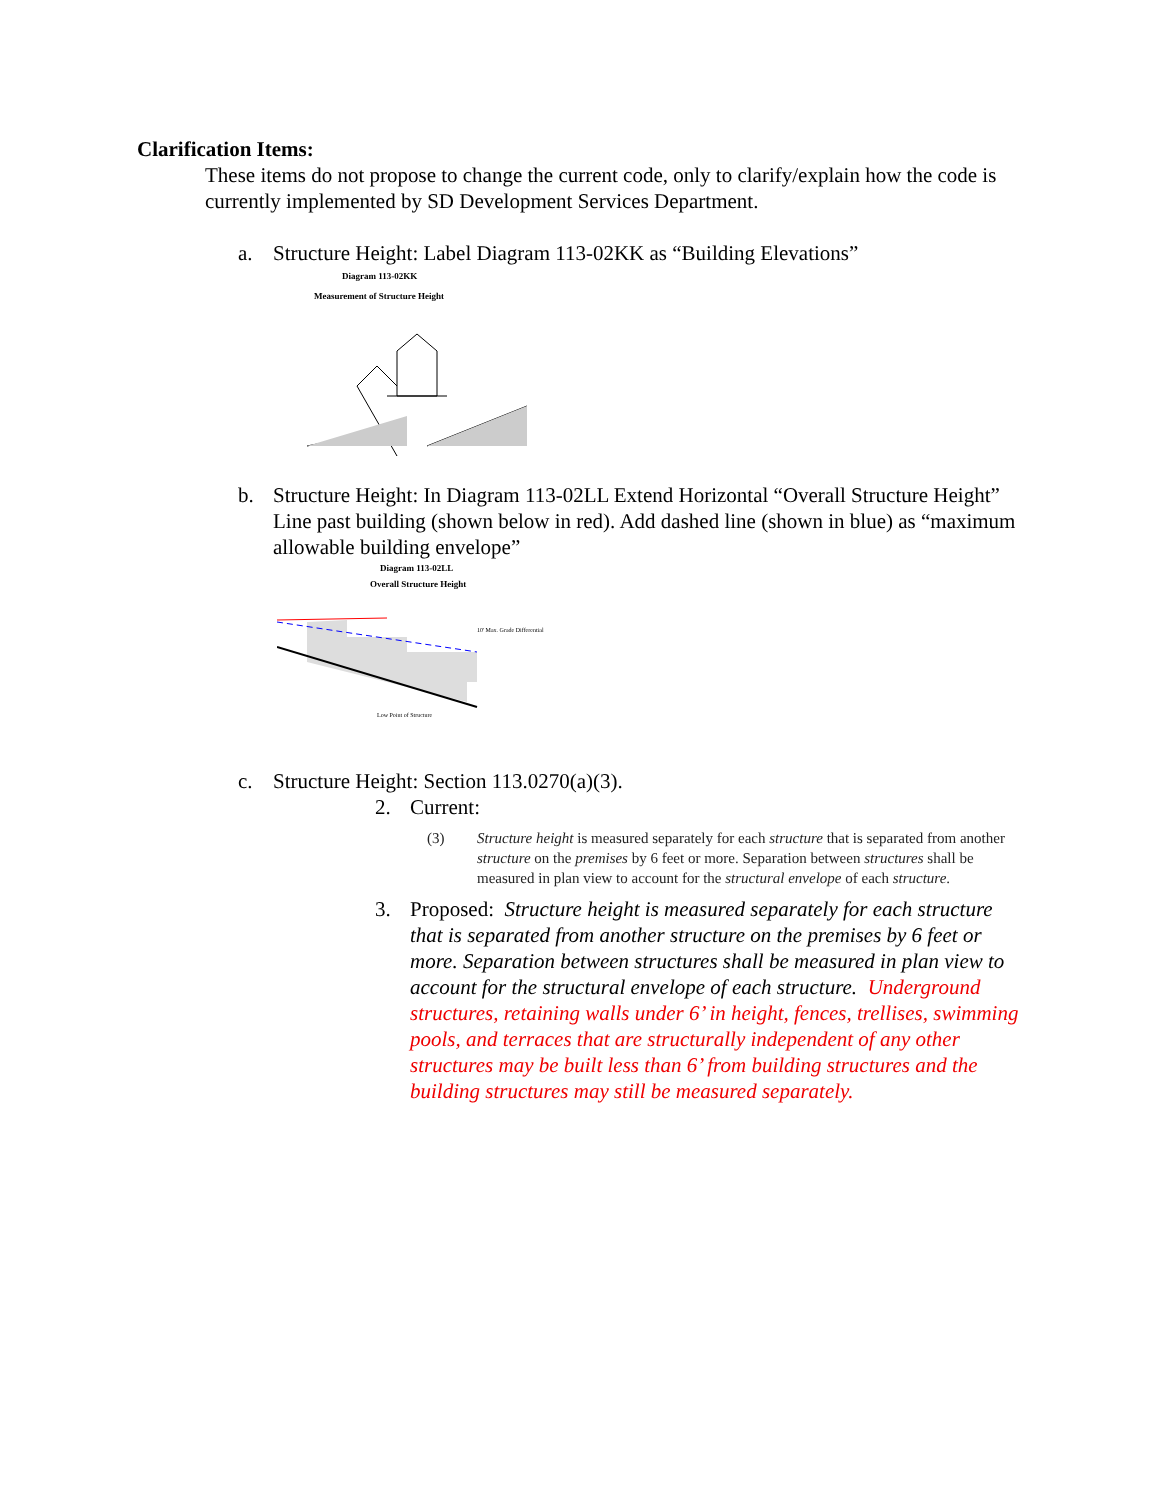Clarification Items:
These items do not propose to change the current code, only to clarify/explain how the code is currently implemented by SD Development Services Department.
a. Structure Height: Label Diagram 113-02KK as “Building Elevations”
Diagram 113-02KK
Measurement of Structure Height
b. Structure Height: In Diagram 113-02LL Extend Horizontal “Overall Structure Height” Line past building (shown below in red). Add dashed line (shown in blue) as “maximum allowable building envelope”
Diagram 113-02LL
Overall Structure Height
Low Point of Structure
10' Max. Grade Differential
c. Structure Height: Section 113.0270(a)(3).
2. Current:
(3) Structure height is measured separately for each structure that is separated from another structure on the premises by 6 feet or more. Separation between structures shall be measured in plan view to account for the structural envelope of each structure.
3. Proposed: Structure height is measured separately for each structure that is separated from another structure on the premises by 6 feet or more. Separation between structures shall be measured in plan view to account for the structural envelope of each structure. Underground structures, retaining walls under 6’ in height, fences, trellises, swimming pools, and terraces that are structurally independent of any other structures may be built less than 6’ from building structures and the building structures may still be measured separately.